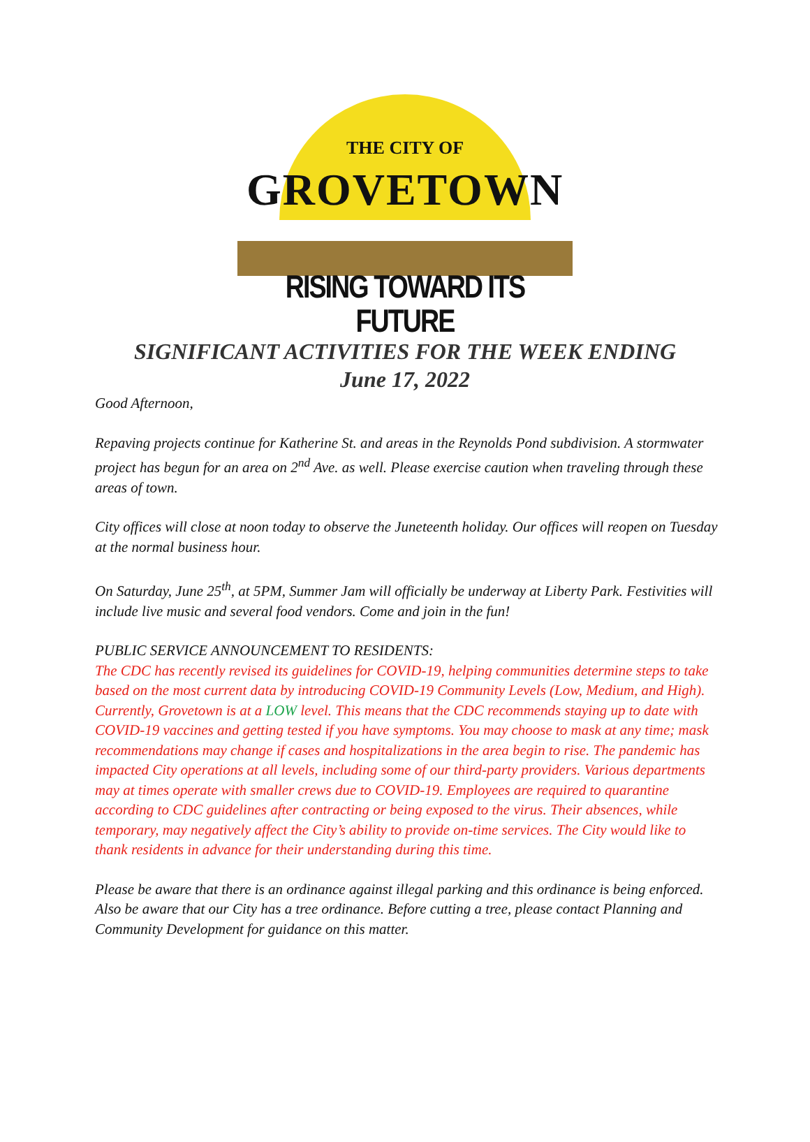THE CITY OF
GROVETOWN
RISING TOWARD ITS FUTURE
SIGNIFICANT ACTIVITIES FOR THE WEEK ENDING
June 17, 2022
Good Afternoon,
Repaving projects continue for Katherine St. and areas in the Reynolds Pond subdivision. A stormwater project has begun for an area on 2<sup>nd</sup> Ave. as well. Please exercise caution when traveling through these areas of town.
City offices will close at noon today to observe the Juneteenth holiday. Our offices will reopen on Tuesday at the normal business hour.
On Saturday, June 25<sup>th</sup>, at 5PM, Summer Jam will officially be underway at Liberty Park. Festivities will include live music and several food vendors. Come and join in the fun!
PUBLIC SERVICE ANNOUNCEMENT TO RESIDENTS:
The CDC has recently revised its guidelines for COVID-19, helping communities determine steps to take based on the most current data by introducing COVID-19 Community Levels (Low, Medium, and High). Currently, Grovetown is at a LOW level. This means that the CDC recommends staying up to date with COVID-19 vaccines and getting tested if you have symptoms. You may choose to mask at any time; mask recommendations may change if cases and hospitalizations in the area begin to rise. The pandemic has impacted City operations at all levels, including some of our third-party providers. Various departments may at times operate with smaller crews due to COVID-19. Employees are required to quarantine according to CDC guidelines after contracting or being exposed to the virus. Their absences, while temporary, may negatively affect the City’s ability to provide on-time services. The City would like to thank residents in advance for their understanding during this time.
Please be aware that there is an ordinance against illegal parking and this ordinance is being enforced. Also be aware that our City has a tree ordinance. Before cutting a tree, please contact Planning and Community Development for guidance on this matter.